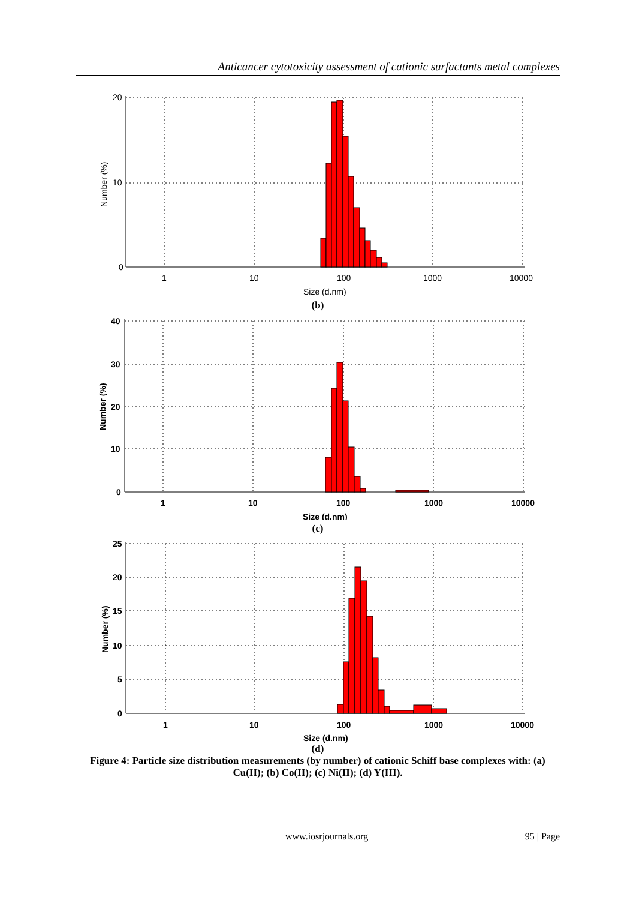Anticancer cytotoxicity assessment of cationic surfactants metal complexes
20
10
0
1
10
100
1000
10000
Size (d.nm)
Number (%)
(b)
40
30
20
10
0
1
10
100
1000
10000
Size (d.nm)
Number (%)
(c)
25
20
15
10
5
0
1
10
100
1000
10000
Size (d.nm)
Number (%)
(d)
Figure 4: Particle size distribution measurements (by number) of cationic Schiff base complexes with: (a) Cu(II); (b) Co(II); (c) Ni(II); (d) Y(III).
www.iosrjournals.org 95 | Page